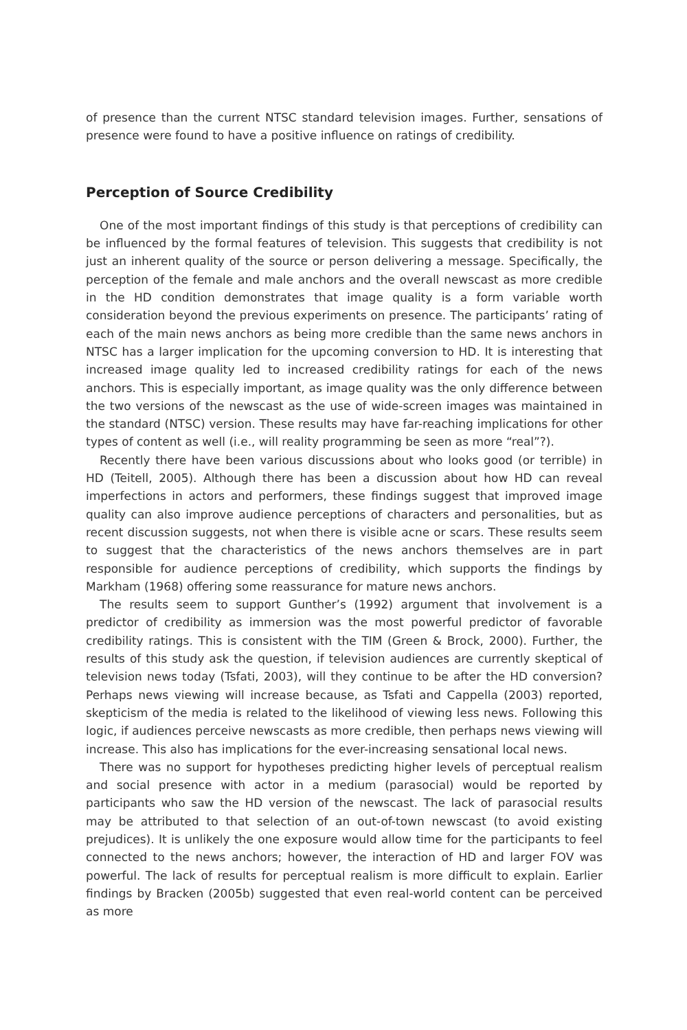of presence than the current NTSC standard television images. Further, sensations of presence were found to have a positive influence on ratings of credibility.
Perception of Source Credibility
One of the most important findings of this study is that perceptions of credibility can be influenced by the formal features of television. This suggests that credibility is not just an inherent quality of the source or person delivering a message. Specifically, the perception of the female and male anchors and the overall newscast as more credible in the HD condition demonstrates that image quality is a form variable worth consideration beyond the previous experiments on presence. The participants’ rating of each of the main news anchors as being more credible than the same news anchors in NTSC has a larger implication for the upcoming conversion to HD. It is interesting that increased image quality led to increased credibility ratings for each of the news anchors. This is especially important, as image quality was the only difference between the two versions of the newscast as the use of wide-screen images was maintained in the standard (NTSC) version. These results may have far-reaching implications for other types of content as well (i.e., will reality programming be seen as more “real”?).
Recently there have been various discussions about who looks good (or terrible) in HD (Teitell, 2005). Although there has been a discussion about how HD can reveal imperfections in actors and performers, these findings suggest that improved image quality can also improve audience perceptions of characters and personalities, but as recent discussion suggests, not when there is visible acne or scars. These results seem to suggest that the characteristics of the news anchors themselves are in part responsible for audience perceptions of credibility, which supports the findings by Markham (1968) offering some reassurance for mature news anchors.
The results seem to support Gunther’s (1992) argument that involvement is a predictor of credibility as immersion was the most powerful predictor of favorable credibility ratings. This is consistent with the TIM (Green & Brock, 2000). Further, the results of this study ask the question, if television audiences are currently skeptical of television news today (Tsfati, 2003), will they continue to be after the HD conversion? Perhaps news viewing will increase because, as Tsfati and Cappella (2003) reported, skepticism of the media is related to the likelihood of viewing less news. Following this logic, if audiences perceive newscasts as more credible, then perhaps news viewing will increase. This also has implications for the ever-increasing sensational local news.
There was no support for hypotheses predicting higher levels of perceptual realism and social presence with actor in a medium (parasocial) would be reported by participants who saw the HD version of the newscast. The lack of parasocial results may be attributed to that selection of an out-of-town newscast (to avoid existing prejudices). It is unlikely the one exposure would allow time for the participants to feel connected to the news anchors; however, the interaction of HD and larger FOV was powerful. The lack of results for perceptual realism is more difficult to explain. Earlier findings by Bracken (2005b) suggested that even real-world content can be perceived as more